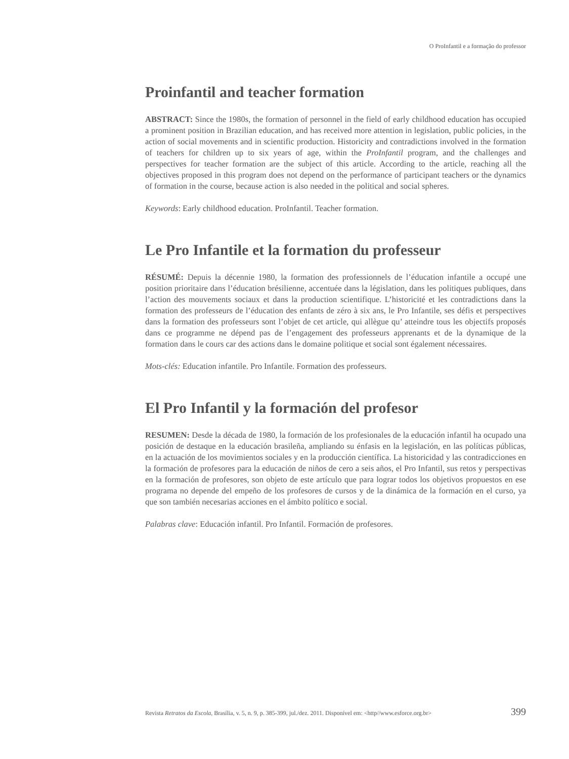O ProInfantil e a formação do professor
Proinfantil and teacher formation
ABSTRACT: Since the 1980s, the formation of personnel in the field of early childhood education has occupied a prominent position in Brazilian education, and has received more attention in legislation, public policies, in the action of social movements and in scientific production. Historicity and contradictions involved in the formation of teachers for children up to six years of age, within the ProInfantil program, and the challenges and perspectives for teacher formation are the subject of this article. According to the article, reaching all the objectives proposed in this program does not depend on the performance of participant teachers or the dynamics of formation in the course, because action is also needed in the political and social spheres.
Keywords: Early childhood education. ProInfantil. Teacher formation.
Le Pro Infantile et la formation du professeur
RÉSUMÉ: Depuis la décennie 1980, la formation des professionnels de l’éducation infantile a occupé une position prioritaire dans l’éducation brésilienne, accentuée dans la législation, dans les politiques publiques, dans l’action des mouvements sociaux et dans la production scientifique. L’historicité et les contradictions dans la formation des professeurs de l’éducation des enfants de zéro à six ans, le Pro Infantile, ses défis et perspectives dans la formation des professeurs sont l’objet de cet article, qui allègue qu’ atteindre tous les objectifs proposés dans ce programme ne dépend pas de l’engagement des professeurs apprenants et de la dynamique de la formation dans le cours car des actions dans le domaine politique et social sont également nécessaires.
Mots-clés: Education infantile. Pro Infantile. Formation des professeurs.
El Pro Infantil y la formación del profesor
RESUMEN: Desde la década de 1980, la formación de los profesionales de la educación infantil ha ocupado una posición de destaque en la educación brasileña, ampliando su énfasis en la legislación, en las políticas públicas, en la actuación de los movimientos sociales y en la producción científica. La historicidad y las contradicciones en la formación de profesores para la educación de niños de cero a seis años, el Pro Infantil, sus retos y perspectivas en la formación de profesores, son objeto de este artículo que para lograr todos los objetivos propuestos en ese programa no depende del empeño de los profesores de cursos y de la dinámica de la formación en el curso, ya que son también necesarias acciones en el ámbito político e social.
Palabras clave: Educación infantil. Pro Infantil. Formación de profesores.
Revista Retratos da Escola, Brasília, v. 5, n. 9, p. 385-399, jul./dez. 2011. Disponível em: <http//www.esforce.org.br> 399